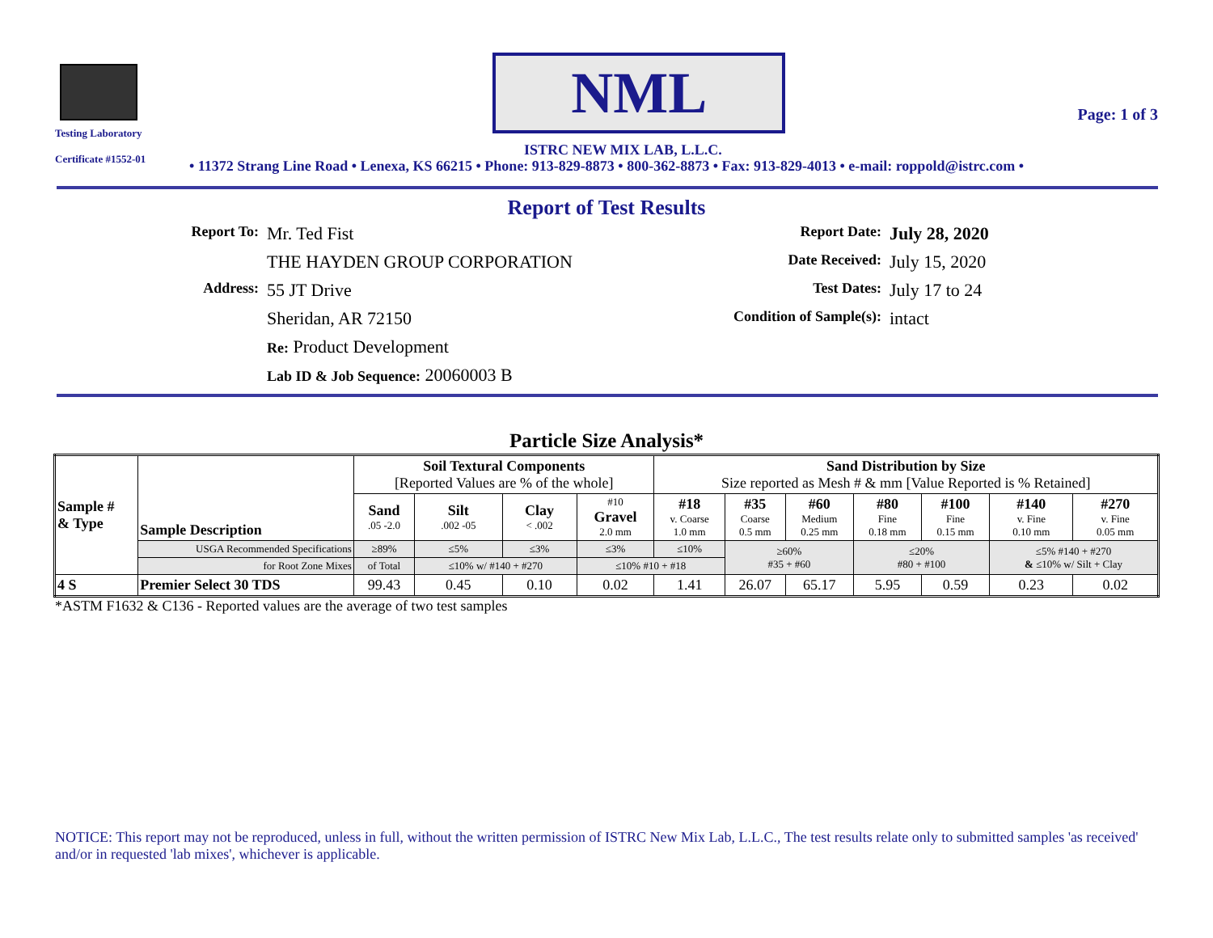Testing Laboratory
Certificate #1552-01
NML
ISTRC NEW MIX LAB, L.L.C.
Page: 1 of 3
• 11372 Strang Line Road • Lenexa, KS 66215 • Phone: 913-829-8873 • 800-362-8873 • Fax: 913-829-4013 • e-mail: roppold@istrc.com •
Report of Test Results
Report To:
Mr. Ted Fist
Report Date:
July 28, 2020
THE HAYDEN GROUP CORPORATION
Date Received:
July 15, 2020
Address:
55 JT Drive
Test Dates:
July 17 to 24
Sheridan, AR 72150
Condition of Sample(s):
intact
Re: Product Development
Lab ID & Job Sequence: 20060003 B
Particle Size Analysis*
| Sample # & Type | Sample Description | Soil Textural Components [Reported Values are % of the whole] | | | | Sand Distribution by Size Size reported as Mesh # & mm [Value Reported is % Retained] | | | | | | |
| | | Sand .05 -2.0 | Silt .002 -05 | Clay < .002 | #10 Gravel 2.0 mm | #18 v. Coarse 1.0 mm | #35 Coarse 0.5 mm | #60 Medium 0.25 mm | #80 Fine 0.18 mm | #100 Fine 0.15 mm | #140 v. Fine 0.10 mm | #270 v. Fine 0.05 mm |
| | USGA Recommended Specifications | ≥89% | ≤5% | ≤3% | ≤3% | ≤10% | ≥60% #35 + #60 | | ≤20% #80 + #100 | | ≤5% #140 + #270 & ≤10% w/ Silt + Clay | |
| | for Root Zone Mixes | of Total | ≤10% w/ #140 + #270 | | ≤10% #10 + #18 | | | | | | | |
| 4 S | Premier Select 30 TDS | 99.43 | 0.45 | 0.10 | 0.02 | 1.41 | 26.07 | 65.17 | 5.95 | 0.59 | 0.23 | 0.02 |
*ASTM F1632 & C136 - Reported values are the average of two test samples
NOTICE: This report may not be reproduced, unless in full, without the written permission of ISTRC New Mix Lab, L.L.C., The test results relate only to submitted samples 'as received' and/or in requested 'lab mixes', whichever is applicable.